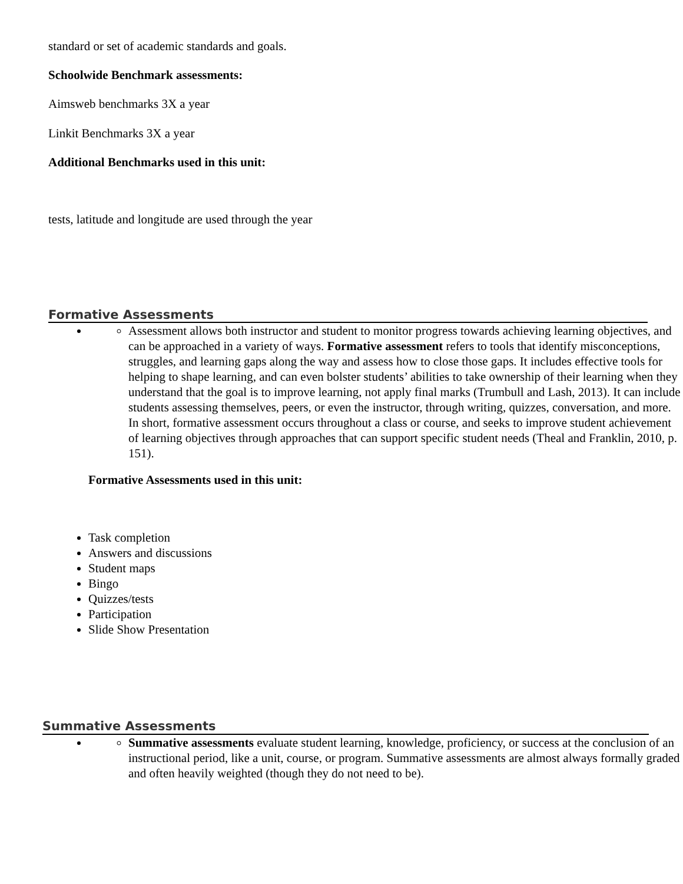standard or set of academic standards and goals.
Schoolwide Benchmark assessments:
Aimsweb benchmarks 3X a year
Linkit Benchmarks 3X a year
Additional Benchmarks used in this unit:
tests, latitude and longitude are used through the year
Formative Assessments
Assessment allows both instructor and student to monitor progress towards achieving learning objectives, and can be approached in a variety of ways. Formative assessment refers to tools that identify misconceptions, struggles, and learning gaps along the way and assess how to close those gaps. It includes effective tools for helping to shape learning, and can even bolster students’ abilities to take ownership of their learning when they understand that the goal is to improve learning, not apply final marks (Trumbull and Lash, 2013). It can include students assessing themselves, peers, or even the instructor, through writing, quizzes, conversation, and more. In short, formative assessment occurs throughout a class or course, and seeks to improve student achievement of learning objectives through approaches that can support specific student needs (Theal and Franklin, 2010, p. 151).
Formative Assessments used in this unit:
Task completion
Answers and discussions
Student maps
Bingo
Quizzes/tests
Participation
Slide Show Presentation
Summative Assessments
Summative assessments evaluate student learning, knowledge, proficiency, or success at the conclusion of an instructional period, like a unit, course, or program. Summative assessments are almost always formally graded and often heavily weighted (though they do not need to be).